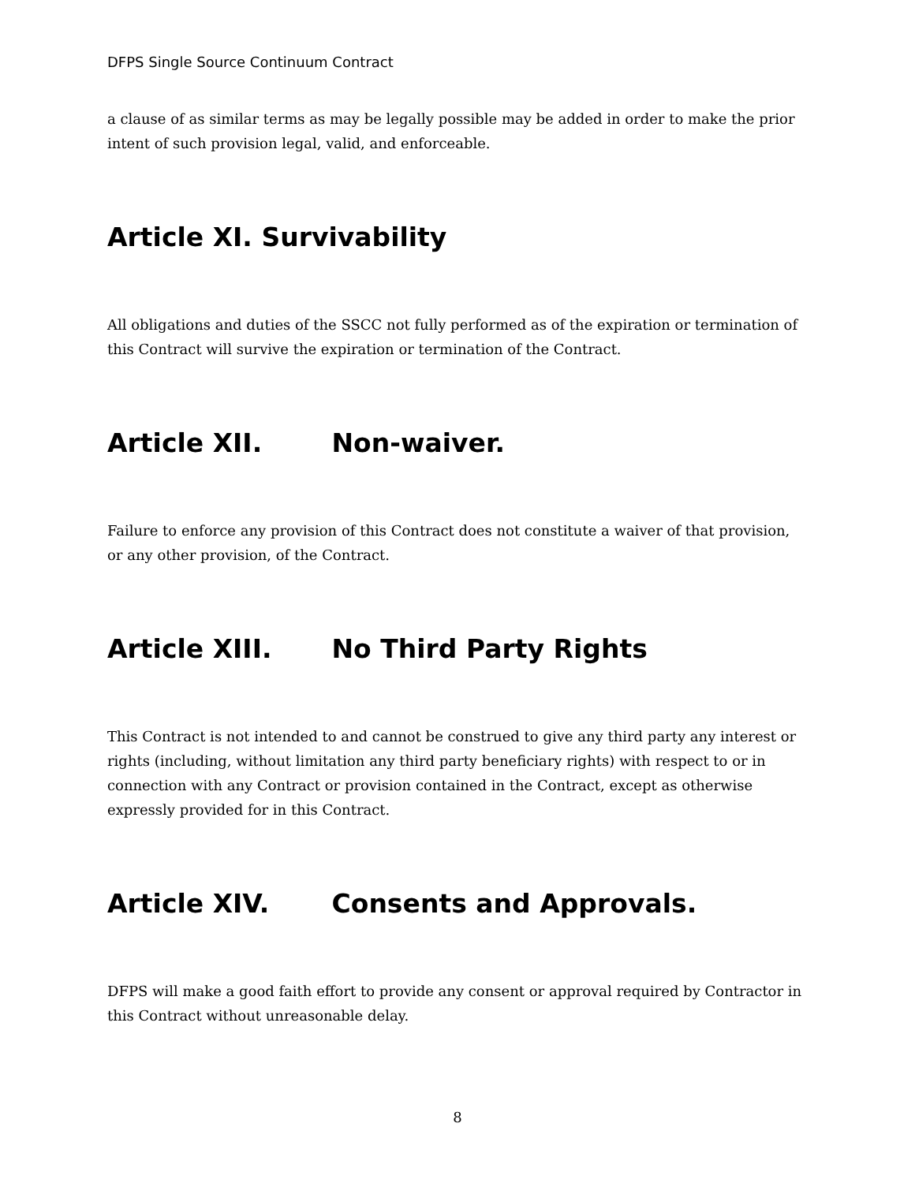DFPS Single Source Continuum Contract
a clause of as similar terms as may be legally possible may be added in order to make the prior intent of such provision legal, valid, and enforceable.
Article XI. Survivability
All obligations and duties of the SSCC not fully performed as of the expiration or termination of this Contract will survive the expiration or termination of the Contract.
Article XII. Non-waiver.
Failure to enforce any provision of this Contract does not constitute a waiver of that provision, or any other provision, of the Contract.
Article XIII. No Third Party Rights
This Contract is not intended to and cannot be construed to give any third party any interest or rights (including, without limitation any third party beneficiary rights) with respect to or in connection with any Contract or provision contained in the Contract, except as otherwise expressly provided for in this Contract.
Article XIV. Consents and Approvals.
DFPS will make a good faith effort to provide any consent or approval required by Contractor in this Contract without unreasonable delay.
8